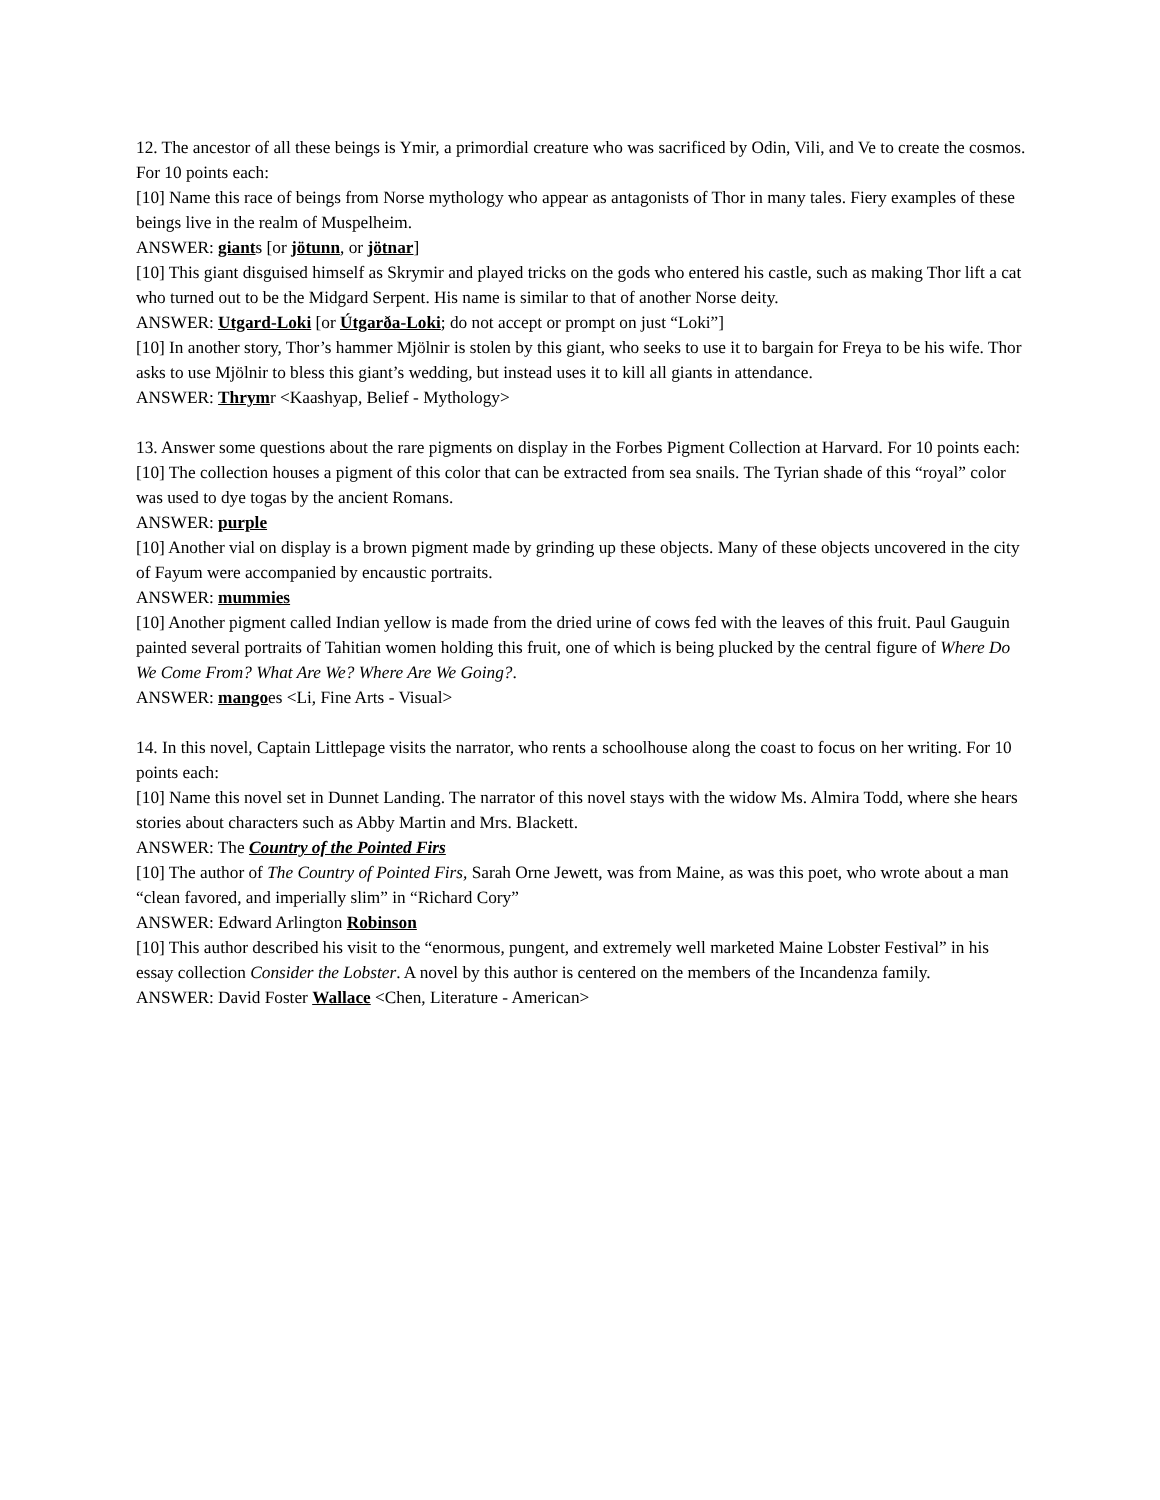12. The ancestor of all these beings is Ymir, a primordial creature who was sacrificed by Odin, Vili, and Ve to create the cosmos. For 10 points each:
[10] Name this race of beings from Norse mythology who appear as antagonists of Thor in many tales. Fiery examples of these beings live in the realm of Muspelheim.
ANSWER: giants [or jötunn, or jötnar]
[10] This giant disguised himself as Skrymir and played tricks on the gods who entered his castle, such as making Thor lift a cat who turned out to be the Midgard Serpent. His name is similar to that of another Norse deity.
ANSWER: Utgard-Loki [or Útgarða-Loki; do not accept or prompt on just “Loki”]
[10] In another story, Thor’s hammer Mjölnir is stolen by this giant, who seeks to use it to bargain for Freya to be his wife. Thor asks to use Mjölnir to bless this giant’s wedding, but instead uses it to kill all giants in attendance.
ANSWER: Thrymr <Kaashyap, Belief - Mythology>
13. Answer some questions about the rare pigments on display in the Forbes Pigment Collection at Harvard. For 10 points each:
[10] The collection houses a pigment of this color that can be extracted from sea snails. The Tyrian shade of this “royal” color was used to dye togas by the ancient Romans.
ANSWER: purple
[10] Another vial on display is a brown pigment made by grinding up these objects. Many of these objects uncovered in the city of Fayum were accompanied by encaustic portraits.
ANSWER: mummies
[10] Another pigment called Indian yellow is made from the dried urine of cows fed with the leaves of this fruit. Paul Gauguin painted several portraits of Tahitian women holding this fruit, one of which is being plucked by the central figure of Where Do We Come From? What Are We? Where Are We Going?.
ANSWER: mangoes <Li, Fine Arts - Visual>
14. In this novel, Captain Littlepage visits the narrator, who rents a schoolhouse along the coast to focus on her writing. For 10 points each:
[10] Name this novel set in Dunnet Landing. The narrator of this novel stays with the widow Ms. Almira Todd, where she hears stories about characters such as Abby Martin and Mrs. Blackett.
ANSWER: The Country of the Pointed Firs
[10] The author of The Country of Pointed Firs, Sarah Orne Jewett, was from Maine, as was this poet, who wrote about a man “clean favored, and imperially slim” in “Richard Cory”
ANSWER: Edward Arlington Robinson
[10] This author described his visit to the “enormous, pungent, and extremely well marketed Maine Lobster Festival” in his essay collection Consider the Lobster. A novel by this author is centered on the members of the Incandenza family.
ANSWER: David Foster Wallace <Chen, Literature - American>